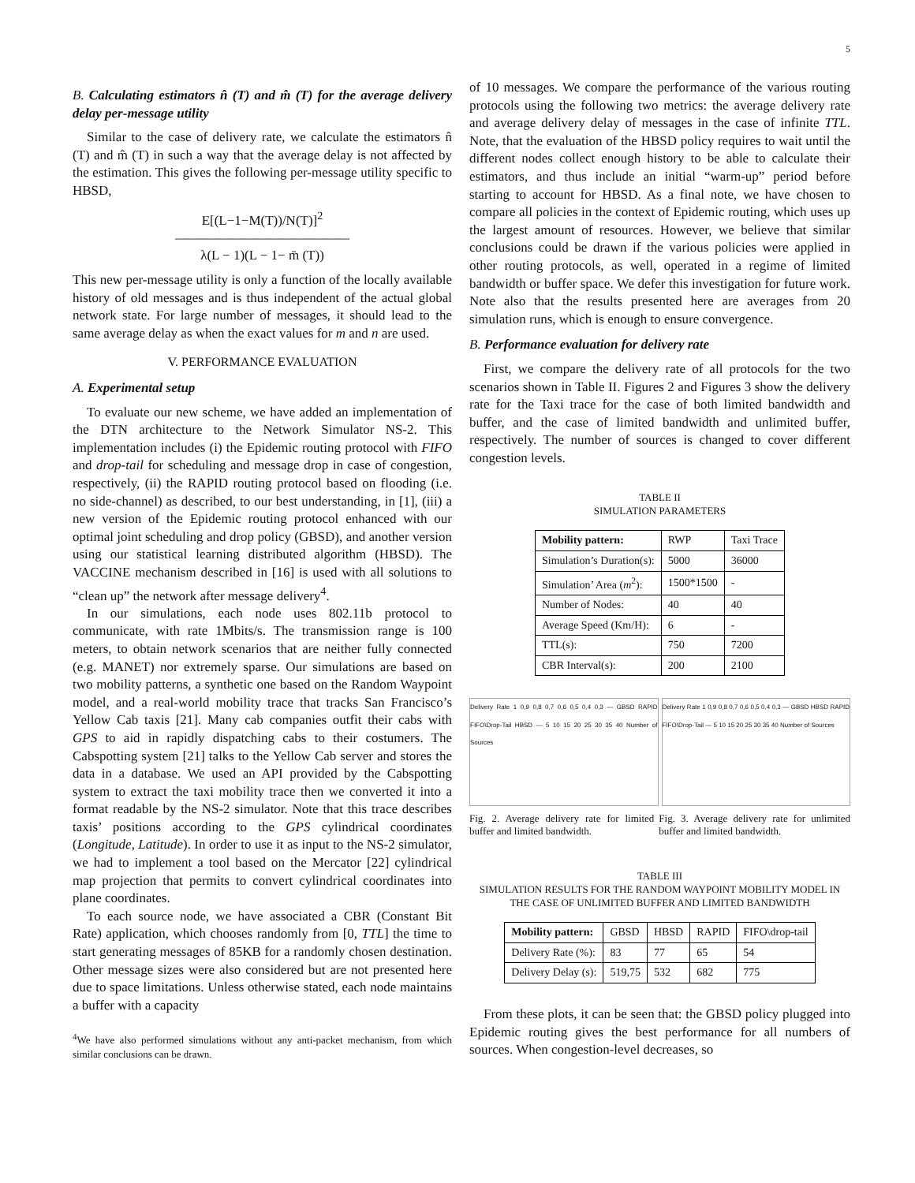5
B. Calculating estimators n̂ (T) and m̂ (T) for the average delivery delay per-message utility
Similar to the case of delivery rate, we calculate the estimators n̂ (T) and m̂ (T) in such a way that the average delay is not affected by the estimation. This gives the following per-message utility specific to HBSD,
E[(L−1−M(T))/N(T)]<sup>2</sup>
―――――――――――――
λ(L − 1)(L − 1− m̄ (T))
This new per-message utility is only a function of the locally available history of old messages and is thus independent of the actual global network state. For large number of messages, it should lead to the same average delay as when the exact values for m and n are used.
V. PERFORMANCE EVALUATION
A. Experimental setup
To evaluate our new scheme, we have added an implementation of the DTN architecture to the Network Simulator NS-2. This implementation includes (i) the Epidemic routing protocol with FIFO and drop-tail for scheduling and message drop in case of congestion, respectively, (ii) the RAPID routing protocol based on flooding (i.e. no side-channel) as described, to our best understanding, in [1], (iii) a new version of the Epidemic routing protocol enhanced with our optimal joint scheduling and drop policy (GBSD), and another version using our statistical learning distributed algorithm (HBSD). The VACCINE mechanism described in [16] is used with all solutions to “clean up” the network after message delivery<sup>4</sup>.
In our simulations, each node uses 802.11b protocol to communicate, with rate 1Mbits/s. The transmission range is 100 meters, to obtain network scenarios that are neither fully connected (e.g. MANET) nor extremely sparse. Our simulations are based on two mobility patterns, a synthetic one based on the Random Waypoint model, and a real-world mobility trace that tracks San Francisco’s Yellow Cab taxis [21]. Many cab companies outfit their cabs with GPS to aid in rapidly dispatching cabs to their costumers. The Cabspotting system [21] talks to the Yellow Cab server and stores the data in a database. We used an API provided by the Cabspotting system to extract the taxi mobility trace then we converted it into a format readable by the NS-2 simulator. Note that this trace describes taxis’ positions according to the GPS cylindrical coordinates (Longitude, Latitude). In order to use it as input to the NS-2 simulator, we had to implement a tool based on the Mercator [22] cylindrical map projection that permits to convert cylindrical coordinates into plane coordinates.
To each source node, we have associated a CBR (Constant Bit Rate) application, which chooses randomly from [0, TTL] the time to start generating messages of 85KB for a randomly chosen destination. Other message sizes were also considered but are not presented here due to space limitations. Unless otherwise stated, each node maintains a buffer with a capacity
<sup>4</sup> We have also performed simulations without any anti-packet mechanism, from which similar conclusions can be drawn.
of 10 messages. We compare the performance of the various routing protocols using the following two metrics: the average delivery rate and average delivery delay of messages in the case of infinite TTL. Note, that the evaluation of the HBSD policy requires to wait until the different nodes collect enough history to be able to calculate their estimators, and thus include an initial “warm-up” period before starting to account for HBSD. As a final note, we have chosen to compare all policies in the context of Epidemic routing, which uses up the largest amount of resources. However, we believe that similar conclusions could be drawn if the various policies were applied in other routing protocols, as well, operated in a regime of limited bandwidth or buffer space. We defer this investigation for future work. Note also that the results presented here are averages from 20 simulation runs, which is enough to ensure convergence.
B. Performance evaluation for delivery rate
First, we compare the delivery rate of all protocols for the two scenarios shown in Table II. Figures 2 and Figures 3 show the delivery rate for the Taxi trace for the case of both limited bandwidth and buffer, and the case of limited bandwidth and unlimited buffer, respectively. The number of sources is changed to cover different congestion levels.
TABLE II
SIMULATION PARAMETERS
| Mobility pattern: | RWP | Taxi Trace |
| --- | --- | --- |
| Simulation’s Duration(s): | 5000 | 36000 |
| Simulation’ Area ( m<sup>2</sup>): | 1500*1500 | - |
| Number of Nodes: | 40 | 40 |
| Average Speed (Km/H): | 6 | - |
| TTL(s): | 750 | 7200 |
| CBR Interval(s): | 200 | 2100 |
Delivery Rate 1 0,9 0,8 0,7 0,6 0,5 0,4 0,3 — GBSD RAPID FIFO\Drop-Tail HBSD — 5 10 15 20 25 30 35 40 Number of Sources
Delivery Rate 1 0,9 0,8 0,7 0,6 0,5 0,4 0,3 — GBSD HBSD RAPID FIFO\Drop-Tail — 5 10 15 20 25 30 35 40 Number of Sources
Fig. 2. Average delivery rate for limited buffer and limited bandwidth.
Fig. 3. Average delivery rate for unlimited buffer and limited bandwidth.
TABLE III
SIMULATION RESULTS FOR THE RANDOM WAYPOINT MOBILITY MODEL IN THE CASE OF UNLIMITED BUFFER AND LIMITED BANDWIDTH
| Mobility pattern: | GBSD | HBSD | RAPID | FIFO\drop-tail |
| --- | --- | --- | --- | --- |
| Delivery Rate (%): | 83 | 77 | 65 | 54 |
| Delivery Delay (s): | 519,75 | 532 | 682 | 775 |
From these plots, it can be seen that: the GBSD policy plugged into Epidemic routing gives the best performance for all numbers of sources. When congestion-level decreases, so